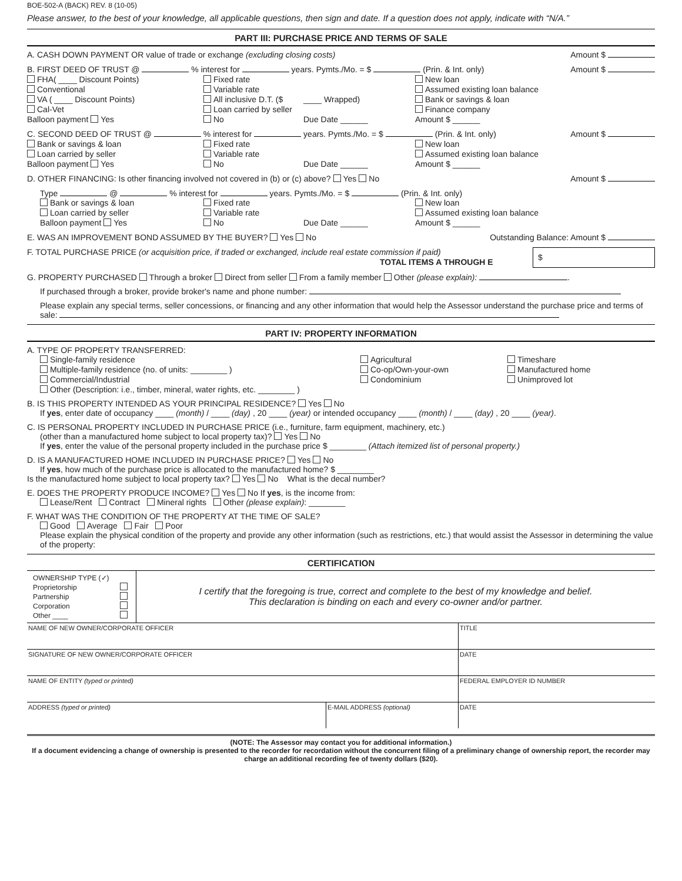BOE-502-A (BACK) REV. 8 (10-05)
Please answer, to the best of your knowledge, all applicable questions, then sign and date. If a question does not apply, indicate with “N/A.”
PART III: PURCHASE PRICE AND TERMS OF SALE
A. CASH DOWN PAYMENT OR value of trade or exchange (excluding closing costs) Amount $
B. FIRST DEED OF TRUST @ % interest for years. Pymts./Mo. = $ (Prin. & Int. only) Amount $
FHA( ____ Discount Points) Fixed rate New loan Conventional Variable rate Assumed existing loan balance VA ( ____ Discount Points) All inclusive D.T. ($ ____ Wrapped) Bank or savings & loan Cal-Vet Loan carried by seller Finance company Balloon payment Yes No Due Date ______ Amount $ ______
C. SECOND DEED OF TRUST @ % interest for years. Pymts./Mo. = $ (Prin. & Int. only) Amount $
Bank or savings & loan Fixed rate New loan Loan carried by seller Variable rate Assumed existing loan balance Balloon payment Yes No Due Date ______ Amount $ ______
D. OTHER FINANCING: Is other financing involved not covered in (b) or (c) above? Yes No Amount $
Type @ % interest for years. Pymts./Mo. = $ (Prin. & Int. only)
Bank or savings & loan Fixed rate New loan Loan carried by seller Variable rate Assumed existing loan balance Balloon payment Yes No Due Date ______ Amount $ ______
E. WAS AN IMPROVEMENT BOND ASSUMED BY THE BUYER? Yes No Outstanding Balance: Amount $
F. TOTAL PURCHASE PRICE (or acquisition price, if traded or exchanged, include real estate commission if paid)
TOTAL ITEMS A THROUGH E $
G. PROPERTY PURCHASED Through a broker Direct from seller From a family member Other (please explain): .
If purchased through a broker, provide broker's name and phone number:
Please explain any special terms, seller concessions, or financing and any other information that would help the Assessor understand the purchase price and terms of sale:
PART IV: PROPERTY INFORMATION
A. TYPE OF PROPERTY TRANSFERRED:
Single-family residence Agricultural Timeshare Multiple-family residence (no. of units: ________ ) Co-op/Own-your-own Manufactured home Commercial/Industrial Condominium Unimproved lot
Other (Description: i.e., timber, mineral, water rights, etc. ________ )
B. IS THIS PROPERTY INTENDED AS YOUR PRINCIPAL RESIDENCE? Yes No
If yes, enter date of occupancy ____ (month) / ____ (day) , 20 ____ (year) or intended occupancy ____ (month) / ____ (day) , 20 ____ (year).
C. IS PERSONAL PROPERTY INCLUDED IN PURCHASE PRICE (i.e., furniture, farm equipment, machinery, etc.)
(other than a manufactured home subject to local property tax)? Yes No
If yes, enter the value of the personal property included in the purchase price $ ________ (Attach itemized list of personal property.)
D. IS A MANUFACTURED HOME INCLUDED IN PURCHASE PRICE? Yes No
If yes, how much of the purchase price is allocated to the manufactured home? $ ________
Is the manufactured home subject to local property tax? Yes No What is the decal number?
E. DOES THE PROPERTY PRODUCE INCOME? Yes No If yes, is the income from:
Lease/Rent Contract Mineral rights Other (please explain): ________
F. WHAT WAS THE CONDITION OF THE PROPERTY AT THE TIME OF SALE?
Good Average Fair Poor
Please explain the physical condition of the property and provide any other information (such as restrictions, etc.) that would assist the Assessor in determining the value of the property:
CERTIFICATION
OWNERSHIP TYPE (✓)
Proprietorship
Partnership
Corporation
Other ____
I certify that the foregoing is true, correct and complete to the best of my knowledge and belief.
This declaration is binding on each and every co-owner and/or partner.
| NAME OF NEW OWNER/CORPORATE OFFICER | | TITLE |
| SIGNATURE OF NEW OWNER/CORPORATE OFFICER | | DATE |
| NAME OF ENTITY (typed or printed) | | FEDERAL EMPLOYER ID NUMBER |
| ADDRESS (typed or printed) | E-MAIL ADDRESS (optional) | DATE |
(NOTE: The Assessor may contact you for additional information.)
If a document evidencing a change of ownership is presented to the recorder for recordation without the concurrent filing of a preliminary change of ownership report, the recorder may charge an additional recording fee of twenty dollars ($20).